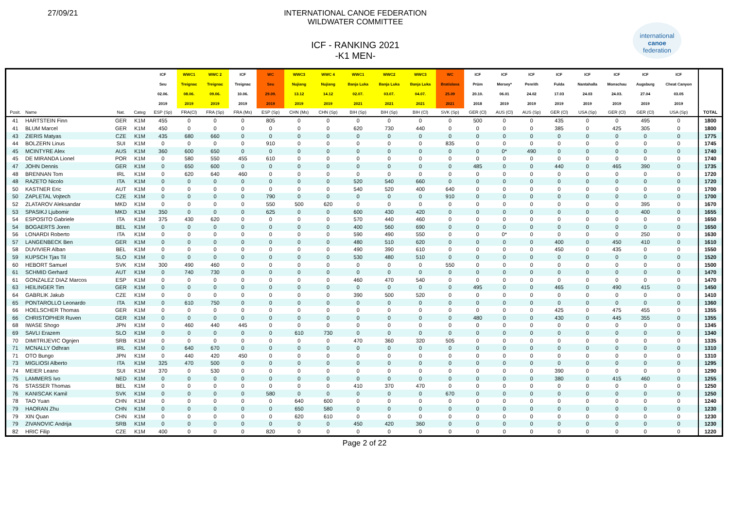27/09/21 INTERNATIONAL CANOE FEDERATION
WILDWATER COMMITTEE
ICF - RANKING 2021
-K1 MEN-
international
canoe
federation
| | | | | ICF | WWC1 | WWC 2 | ICF | WC | WWC3 | WWC 4 | WWC1 | WWC2 | WWC3 | WC | ICF | ICF | ICF | ICF | ICF | ICF | ICF | ICF | |
| --- | --- | --- | --- | --- | --- | --- | --- | --- | --- | --- | --- | --- | --- | --- | --- | --- | --- | --- | --- | --- | --- | --- | --- |
| | | | | Seu | Treignac | Treignac | Treignac | Seu | Nujiang | Nujiang | Banja Luka | Banja Luka | Banja Luka | Bratislava | Prüm | Mersey* | Penrith | Fulda | Nantahalla | Monschau | Augsburg | Cheat Canyon | |
| | | | | 02.06. | 08.06. | 09.06. | 10.06. | 29.09. | 13.12 | 14.12 | 02.07. | 03.07. | 04.07. | 25.09 | 20.10. | 06.01 | 24.02 | 17.03 | 24.03 | 24.03. | 27.04 | 03.05 | |
| | | | | 2019 | 2019 | 2019 | 2019 | 2019 | 2019 | 2019 | 2021 | 2021 | 2021 | 2021 | 2018 | 2019 | 2019 | 2019 | 2019 | 2019 | 2019 | 2019 | |
| Posit. | Name | Nat. | Categ | ESP (Sp) | FRA(Cl) | FRA (Sp) | FRA (Ms) | ESP (Sp) | CHN (Ms) | CHN (Sp) | BIH (Sp) | BIH (Sp) | BIH (Cl) | SVK (Sp) | GER (Cl) | AUS (Cl) | AUS (Sp) | GER (Cl) | USA (Sp) | GER (Cl) | GER (Cl) | USA (Sp) | TOTAL |
| 41 | HARTSTEIN Finn | GER | K1M | 455 | 0 | 0 | 0 | 805 | 0 | 0 | 0 | 0 | 0 | 0 | 500 | 0 | 0 | 435 | 0 | 0 | 495 | 0 | 1800 |
| 41 | BLUM Marcel | GER | K1M | 450 | 0 | 0 | 0 | 0 | 0 | 0 | 620 | 730 | 440 | 0 | 0 | 0 | 0 | 385 | 0 | 425 | 305 | 0 | 1800 |
| 43 | ZIERIS Matyas | CZE | K1M | 435 | 680 | 660 | 0 | 0 | 0 | 0 | 0 | 0 | 0 | 0 | 0 | 0 | 0 | 0 | 0 | 0 | 0 | 0 | 1775 |
| 44 | BOLZERN Linus | SUI | K1M | 0 | 0 | 0 | 0 | 910 | 0 | 0 | 0 | 0 | 0 | 835 | 0 | 0 | 0 | 0 | 0 | 0 | 0 | 0 | 1745 |
| 45 | MCINTYRE Alex | AUS | K1M | 360 | 600 | 650 | 0 | 0 | 0 | 0 | 0 | 0 | 0 | 0 | 0 | 0* | 490 | 0 | 0 | 0 | 0 | 0 | 1740 |
| 45 | DE MIRANDA Lionel | POR | K1M | 0 | 580 | 550 | 455 | 610 | 0 | 0 | 0 | 0 | 0 | 0 | 0 | 0 | 0 | 0 | 0 | 0 | 0 | 0 | 1740 |
| 47 | JOHN Dennis | GER | K1M | 0 | 650 | 600 | 0 | 0 | 0 | 0 | 0 | 0 | 0 | 0 | 485 | 0 | 0 | 440 | 0 | 465 | 390 | 0 | 1735 |
| 48 | BRENNAN Tom | IRL | K1M | 0 | 620 | 640 | 460 | 0 | 0 | 0 | 0 | 0 | 0 | 0 | 0 | 0 | 0 | 0 | 0 | 0 | 0 | 0 | 1720 |
| 48 | RAZETO Nicolo | ITA | K1M | 0 | 0 | 0 | 0 | 0 | 0 | 0 | 520 | 540 | 660 | 0 | 0 | 0 | 0 | 0 | 0 | 0 | 0 | 0 | 1720 |
| 50 | KASTNER Eric | AUT | K1M | 0 | 0 | 0 | 0 | 0 | 0 | 0 | 540 | 520 | 400 | 640 | 0 | 0 | 0 | 0 | 0 | 0 | 0 | 0 | 1700 |
| 50 | ZAPLETAL Vojtech | CZE | K1M | 0 | 0 | 0 | 0 | 790 | 0 | 0 | 0 | 0 | 0 | 910 | 0 | 0 | 0 | 0 | 0 | 0 | 0 | 0 | 1700 |
| 52 | ZLATAROV Aleksandar | MKD | K1M | 0 | 0 | 0 | 0 | 550 | 500 | 620 | 0 | 0 | 0 | 0 | 0 | 0 | 0 | 0 | 0 | 0 | 395 | 0 | 1670 |
| 53 | SPASIKJ Ljubomir | MKD | K1M | 350 | 0 | 0 | 0 | 625 | 0 | 0 | 600 | 430 | 420 | 0 | 0 | 0 | 0 | 0 | 0 | 0 | 400 | 0 | 1655 |
| 54 | ESPOSITO Gabriele | ITA | K1M | 375 | 430 | 620 | 0 | 0 | 0 | 0 | 570 | 440 | 460 | 0 | 0 | 0 | 0 | 0 | 0 | 0 | 0 | 0 | 1650 |
| 54 | BOGAERTS Joren | BEL | K1M | 0 | 0 | 0 | 0 | 0 | 0 | 0 | 400 | 560 | 690 | 0 | 0 | 0 | 0 | 0 | 0 | 0 | 0 | 0 | 1650 |
| 56 | LONARDI Roberto | ITA | K1M | 0 | 0 | 0 | 0 | 0 | 0 | 0 | 590 | 490 | 550 | 0 | 0 | 0* | 0 | 0 | 0 | 0 | 250 | 0 | 1630 |
| 57 | LANGENBECK Ben | GER | K1M | 0 | 0 | 0 | 0 | 0 | 0 | 0 | 480 | 510 | 620 | 0 | 0 | 0 | 0 | 400 | 0 | 450 | 410 | 0 | 1610 |
| 58 | DUVIVIER Alban | BEL | K1M | 0 | 0 | 0 | 0 | 0 | 0 | 0 | 490 | 390 | 610 | 0 | 0 | 0 | 0 | 450 | 0 | 435 | 0 | 0 | 1550 |
| 59 | KUPSCH Tjas Til | SLO | K1M | 0 | 0 | 0 | 0 | 0 | 0 | 0 | 530 | 480 | 510 | 0 | 0 | 0 | 0 | 0 | 0 | 0 | 0 | 0 | 1520 |
| 60 | HEBORT Samuel | SVK | K1M | 300 | 490 | 460 | 0 | 0 | 0 | 0 | 0 | 0 | 0 | 550 | 0 | 0 | 0 | 0 | 0 | 0 | 0 | 0 | 1500 |
| 61 | SCHMID Gerhard | AUT | K1M | 0 | 740 | 730 | 0 | 0 | 0 | 0 | 0 | 0 | 0 | 0 | 0 | 0 | 0 | 0 | 0 | 0 | 0 | 0 | 1470 |
| 61 | GONZALEZ DIAZ Marcos | ESP | K1M | 0 | 0 | 0 | 0 | 0 | 0 | 0 | 460 | 470 | 540 | 0 | 0 | 0 | 0 | 0 | 0 | 0 | 0 | 0 | 1470 |
| 63 | HEILINGER Tim | GER | K1M | 0 | 0 | 0 | 0 | 0 | 0 | 0 | 0 | 0 | 0 | 0 | 495 | 0 | 0 | 465 | 0 | 490 | 415 | 0 | 1450 |
| 64 | GABRLIK Jakub | CZE | K1M | 0 | 0 | 0 | 0 | 0 | 0 | 0 | 390 | 500 | 520 | 0 | 0 | 0 | 0 | 0 | 0 | 0 | 0 | 0 | 1410 |
| 65 | PONTAROLLO Leonardo | ITA | K1M | 0 | 610 | 750 | 0 | 0 | 0 | 0 | 0 | 0 | 0 | 0 | 0 | 0 | 0 | 0 | 0 | 0 | 0 | 0 | 1360 |
| 66 | HOELSCHER Thomas | GER | K1M | 0 | 0 | 0 | 0 | 0 | 0 | 0 | 0 | 0 | 0 | 0 | 0 | 0 | 0 | 425 | 0 | 475 | 455 | 0 | 1355 |
| 66 | CHRISTOPHER Ruven | GER | K1M | 0 | 0 | 0 | 0 | 0 | 0 | 0 | 0 | 0 | 0 | 0 | 480 | 0 | 0 | 430 | 0 | 445 | 355 | 0 | 1355 |
| 68 | IWASE Shogo | JPN | K1M | 0 | 460 | 440 | 445 | 0 | 0 | 0 | 0 | 0 | 0 | 0 | 0 | 0 | 0 | 0 | 0 | 0 | 0 | 0 | 1345 |
| 69 | SAVLI Erazem | SLO | K1M | 0 | 0 | 0 | 0 | 0 | 610 | 730 | 0 | 0 | 0 | 0 | 0 | 0 | 0 | 0 | 0 | 0 | 0 | 0 | 1340 |
| 70 | DIMITRIJEVIC Ognjen | SRB | K1M | 0 | 0 | 0 | 0 | 0 | 0 | 0 | 470 | 360 | 320 | 505 | 0 | 0 | 0 | 0 | 0 | 0 | 0 | 0 | 1335 |
| 71 | MCNALLY Odhran | IRL | K1M | 0 | 640 | 670 | 0 | 0 | 0 | 0 | 0 | 0 | 0 | 0 | 0 | 0 | 0 | 0 | 0 | 0 | 0 | 0 | 1310 |
| 71 | OTO Bungo | JPN | K1M | 0 | 440 | 420 | 450 | 0 | 0 | 0 | 0 | 0 | 0 | 0 | 0 | 0 | 0 | 0 | 0 | 0 | 0 | 0 | 1310 |
| 73 | MIGLIOSI Alberto | ITA | K1M | 325 | 470 | 500 | 0 | 0 | 0 | 0 | 0 | 0 | 0 | 0 | 0 | 0 | 0 | 0 | 0 | 0 | 0 | 0 | 1295 |
| 74 | MEIER Leano | SUI | K1M | 370 | 0 | 530 | 0 | 0 | 0 | 0 | 0 | 0 | 0 | 0 | 0 | 0 | 0 | 390 | 0 | 0 | 0 | 0 | 1290 |
| 75 | LAMMERS Ivo | NED | K1M | 0 | 0 | 0 | 0 | 0 | 0 | 0 | 0 | 0 | 0 | 0 | 0 | 0 | 0 | 380 | 0 | 415 | 460 | 0 | 1255 |
| 76 | STASSER Thomas | BEL | K1M | 0 | 0 | 0 | 0 | 0 | 0 | 0 | 410 | 370 | 470 | 0 | 0 | 0 | 0 | 0 | 0 | 0 | 0 | 0 | 1250 |
| 76 | KANISCAK Kamil | SVK | K1M | 0 | 0 | 0 | 0 | 580 | 0 | 0 | 0 | 0 | 0 | 670 | 0 | 0 | 0 | 0 | 0 | 0 | 0 | 0 | 1250 |
| 78 | TAO Yuan | CHN | K1M | 0 | 0 | 0 | 0 | 0 | 640 | 600 | 0 | 0 | 0 | 0 | 0 | 0 | 0 | 0 | 0 | 0 | 0 | 0 | 1240 |
| 79 | HAORAN Zhu | CHN | K1M | 0 | 0 | 0 | 0 | 0 | 650 | 580 | 0 | 0 | 0 | 0 | 0 | 0 | 0 | 0 | 0 | 0 | 0 | 0 | 1230 |
| 79 | XIN Quan | CHN | K1M | 0 | 0 | 0 | 0 | 0 | 620 | 610 | 0 | 0 | 0 | 0 | 0 | 0 | 0 | 0 | 0 | 0 | 0 | 0 | 1230 |
| 79 | ZIVANOVIC Andrija | SRB | K1M | 0 | 0 | 0 | 0 | 0 | 0 | 0 | 450 | 420 | 360 | 0 | 0 | 0 | 0 | 0 | 0 | 0 | 0 | 0 | 1230 |
| 82 | HRIC Filip | CZE | K1M | 400 | 0 | 0 | 0 | 820 | 0 | 0 | 0 | 0 | 0 | 0 | 0 | 0 | 0 | 0 | 0 | 0 | 0 | 0 | 1220 |
Page 2 of 22